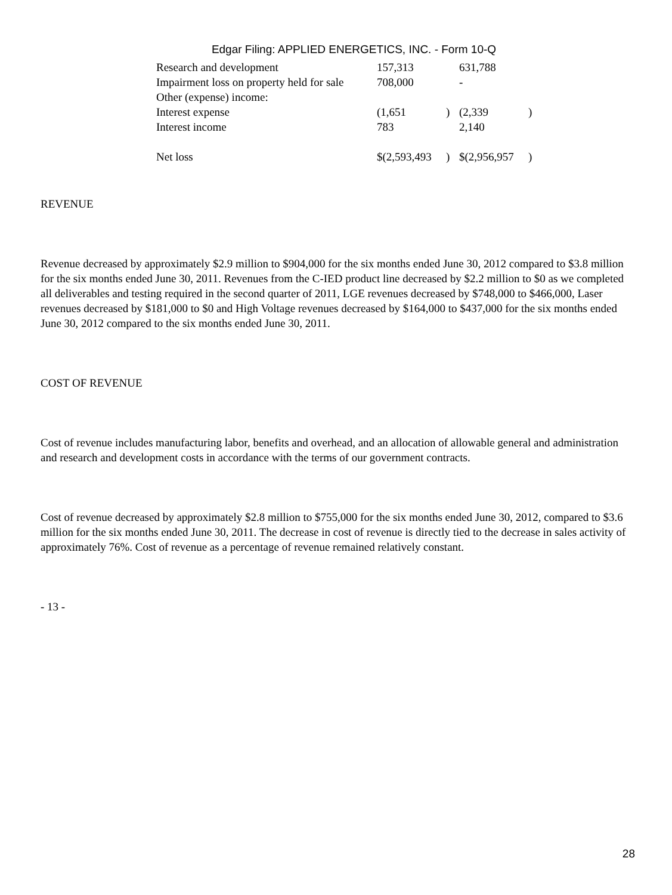Edgar Filing: APPLIED ENERGETICS, INC. - Form 10-Q
| Research and development | 157,313 | | 631,788 | |
| Impairment loss on property held for sale | 708,000 | | - | |
| Other (expense) income: | | | | |
| Interest expense | (1,651 | ) | (2,339 | ) |
| Interest income | 783 | | 2,140 | |
| Net loss | $(2,593,493 | ) | $(2,956,957 | ) |
REVENUE
Revenue decreased by approximately $2.9 million to $904,000 for the six months ended June 30, 2012 compared to $3.8 million for the six months ended June 30, 2011. Revenues from the C-IED product line decreased by $2.2 million to $0 as we completed all deliverables and testing required in the second quarter of 2011, LGE revenues decreased by $748,000 to $466,000, Laser revenues decreased by $181,000 to $0 and High Voltage revenues decreased by $164,000 to $437,000 for the six months ended June 30, 2012 compared to the six months ended June 30, 2011.
COST OF REVENUE
Cost of revenue includes manufacturing labor, benefits and overhead, and an allocation of allowable general and administration and research and development costs in accordance with the terms of our government contracts.
Cost of revenue decreased by approximately $2.8 million to $755,000 for the six months ended June 30, 2012, compared to $3.6 million for the six months ended June 30, 2011. The decrease in cost of revenue is directly tied to the decrease in sales activity of approximately 76%. Cost of revenue as a percentage of revenue remained relatively constant.
- 13 -
28